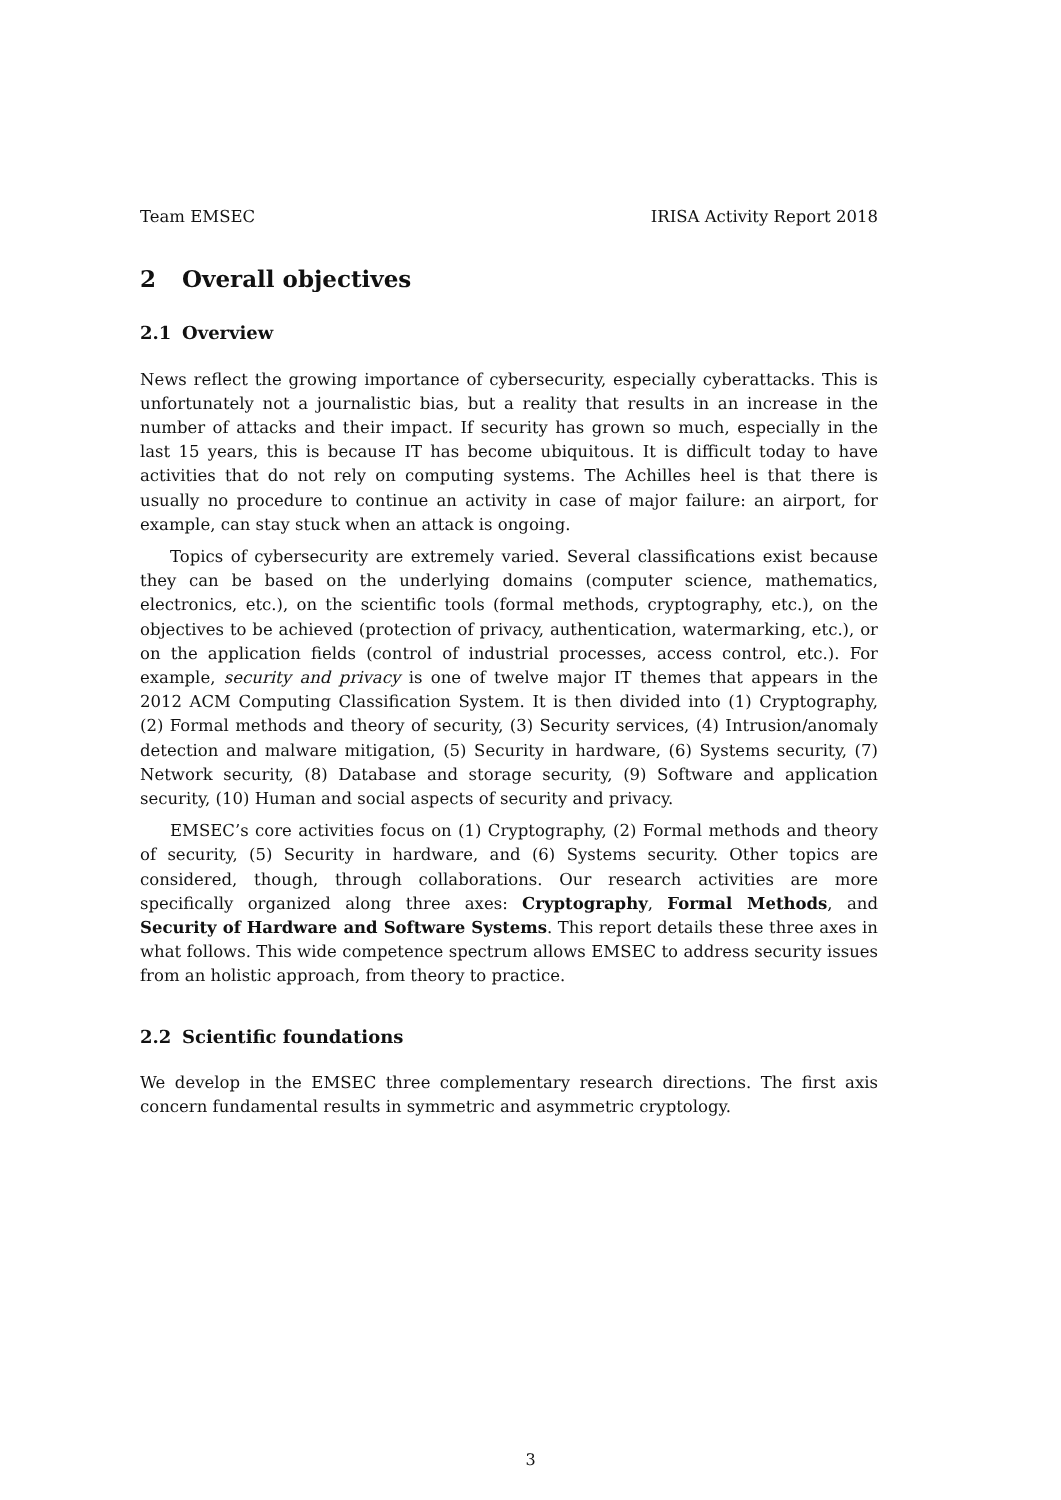Team EMSEC IRISA Activity Report 2018
2 Overall objectives
2.1 Overview
News reflect the growing importance of cybersecurity, especially cyberattacks. This is unfortunately not a journalistic bias, but a reality that results in an increase in the number of attacks and their impact. If security has grown so much, especially in the last 15 years, this is because IT has become ubiquitous. It is difficult today to have activities that do not rely on computing systems. The Achilles heel is that there is usually no procedure to continue an activity in case of major failure: an airport, for example, can stay stuck when an attack is ongoing.
Topics of cybersecurity are extremely varied. Several classifications exist because they can be based on the underlying domains (computer science, mathematics, electronics, etc.), on the scientific tools (formal methods, cryptography, etc.), on the objectives to be achieved (protection of privacy, authentication, watermarking, etc.), or on the application fields (control of industrial processes, access control, etc.). For example, security and privacy is one of twelve major IT themes that appears in the 2012 ACM Computing Classification System. It is then divided into (1) Cryptography, (2) Formal methods and theory of security, (3) Security services, (4) Intrusion/anomaly detection and malware mitigation, (5) Security in hardware, (6) Systems security, (7) Network security, (8) Database and storage security, (9) Software and application security, (10) Human and social aspects of security and privacy.
EMSEC’s core activities focus on (1) Cryptography, (2) Formal methods and theory of security, (5) Security in hardware, and (6) Systems security. Other topics are considered, though, through collaborations. Our research activities are more specifically organized along three axes: Cryptography, Formal Methods, and Security of Hardware and Software Systems. This report details these three axes in what follows. This wide competence spectrum allows EMSEC to address security issues from an holistic approach, from theory to practice.
2.2 Scientific foundations
We develop in the EMSEC three complementary research directions. The first axis concern fundamental results in symmetric and asymmetric cryptology.
3